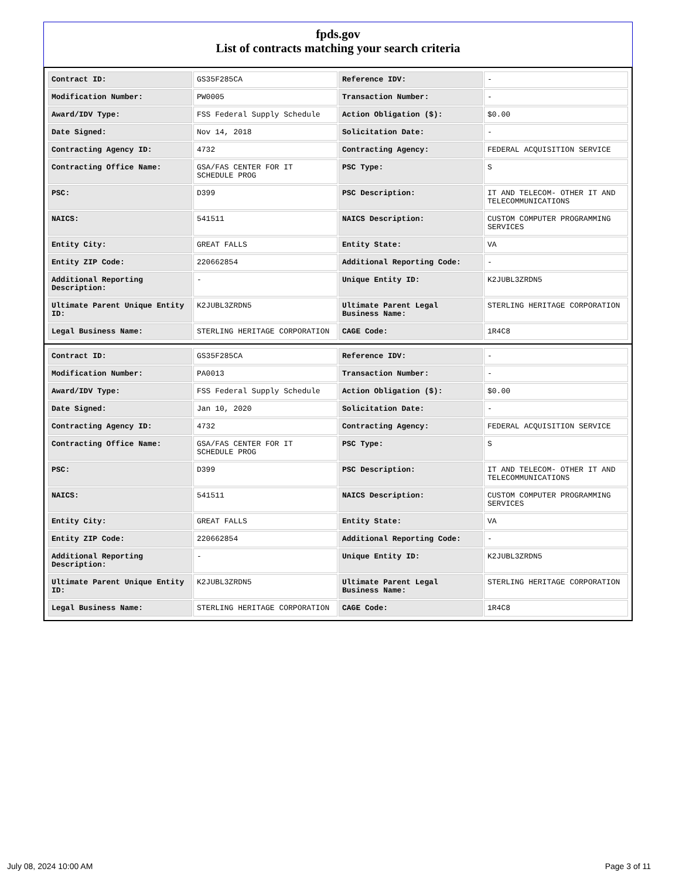fpds.gov
List of contracts matching your search criteria
| Contract ID: | GS35F285CA | Reference IDV: | - |
| Modification Number: | PW0005 | Transaction Number: | - |
| Award/IDV Type: | FSS Federal Supply Schedule | Action Obligation ($): | $0.00 |
| Date Signed: | Nov 14, 2018 | Solicitation Date: | - |
| Contracting Agency ID: | 4732 | Contracting Agency: | FEDERAL ACQUISITION SERVICE |
| Contracting Office Name: | GSA/FAS CENTER FOR IT SCHEDULE PROG | PSC Type: | S |
| PSC: | D399 | PSC Description: | IT AND TELECOM- OTHER IT AND TELECOMMUNICATIONS |
| NAICS: | 541511 | NAICS Description: | CUSTOM COMPUTER PROGRAMMING SERVICES |
| Entity City: | GREAT FALLS | Entity State: | VA |
| Entity ZIP Code: | 220662854 | Additional Reporting Code: | - |
| Additional Reporting Description: | - | Unique Entity ID: | K2JUBL3ZRDN5 |
| Ultimate Parent Unique Entity ID: | K2JUBL3ZRDN5 | Ultimate Parent Legal Business Name: | STERLING HERITAGE CORPORATION |
| Legal Business Name: | STERLING HERITAGE CORPORATION | CAGE Code: | 1R4C8 |
| Contract ID: | GS35F285CA | Reference IDV: | - |
| Modification Number: | PA0013 | Transaction Number: | - |
| Award/IDV Type: | FSS Federal Supply Schedule | Action Obligation ($): | $0.00 |
| Date Signed: | Jan 10, 2020 | Solicitation Date: | - |
| Contracting Agency ID: | 4732 | Contracting Agency: | FEDERAL ACQUISITION SERVICE |
| Contracting Office Name: | GSA/FAS CENTER FOR IT SCHEDULE PROG | PSC Type: | S |
| PSC: | D399 | PSC Description: | IT AND TELECOM- OTHER IT AND TELECOMMUNICATIONS |
| NAICS: | 541511 | NAICS Description: | CUSTOM COMPUTER PROGRAMMING SERVICES |
| Entity City: | GREAT FALLS | Entity State: | VA |
| Entity ZIP Code: | 220662854 | Additional Reporting Code: | - |
| Additional Reporting Description: | - | Unique Entity ID: | K2JUBL3ZRDN5 |
| Ultimate Parent Unique Entity ID: | K2JUBL3ZRDN5 | Ultimate Parent Legal Business Name: | STERLING HERITAGE CORPORATION |
| Legal Business Name: | STERLING HERITAGE CORPORATION | CAGE Code: | 1R4C8 |
July 08, 2024 10:00 AM Page 3 of 11